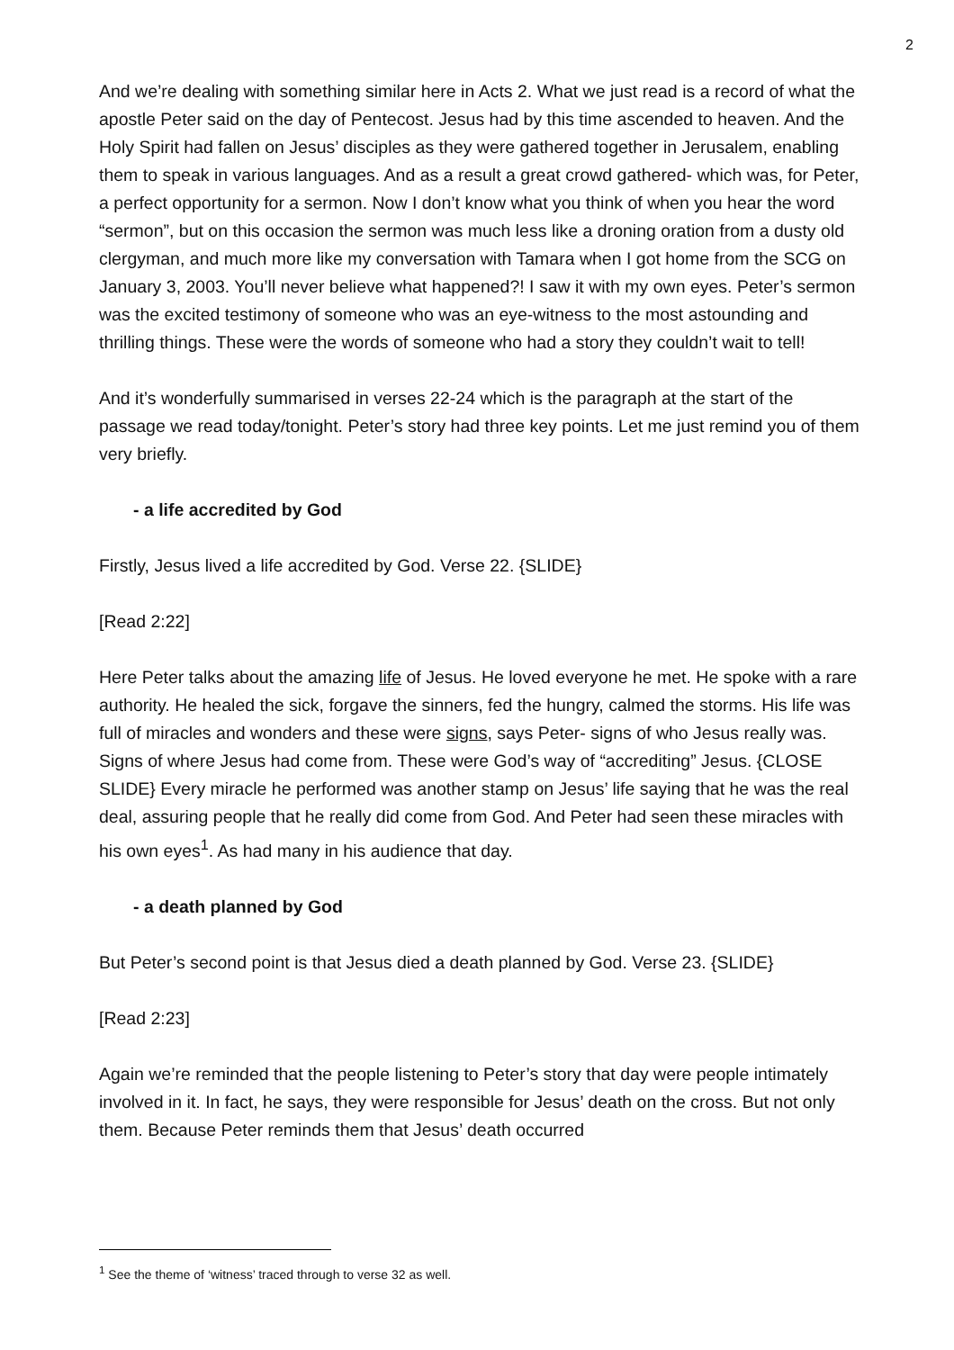2
And we’re dealing with something similar here in Acts 2. What we just read is a record of what the apostle Peter said on the day of Pentecost. Jesus had by this time ascended to heaven. And the Holy Spirit had fallen on Jesus’ disciples as they were gathered together in Jerusalem, enabling them to speak in various languages. And as a result a great crowd gathered- which was, for Peter, a perfect opportunity for a sermon. Now I don’t know what you think of when you hear the word “sermon”, but on this occasion the sermon was much less like a droning oration from a dusty old clergyman, and much more like my conversation with Tamara when I got home from the SCG on January 3, 2003. You’ll never believe what happened?! I saw it with my own eyes. Peter’s sermon was the excited testimony of someone who was an eye-witness to the most astounding and thrilling things. These were the words of someone who had a story they couldn’t wait to tell!
And it’s wonderfully summarised in verses 22-24 which is the paragraph at the start of the passage we read today/tonight. Peter’s story had three key points. Let me just remind you of them very briefly.
- a life accredited by God
Firstly, Jesus lived a life accredited by God. Verse 22. {SLIDE}
[Read 2:22]
Here Peter talks about the amazing life of Jesus. He loved everyone he met. He spoke with a rare authority. He healed the sick, forgave the sinners, fed the hungry, calmed the storms. His life was full of miracles and wonders and these were signs, says Peter- signs of who Jesus really was. Signs of where Jesus had come from. These were God’s way of “accrediting” Jesus. {CLOSE SLIDE} Every miracle he performed was another stamp on Jesus’ life saying that he was the real deal, assuring people that he really did come from God. And Peter had seen these miracles with his own eyes<sup>1</sup>. As had many in his audience that day.
- a death planned by God
But Peter’s second point is that Jesus died a death planned by God. Verse 23. {SLIDE}
[Read 2:23]
Again we’re reminded that the people listening to Peter’s story that day were people intimately involved in it. In fact, he says, they were responsible for Jesus’ death on the cross. But not only them. Because Peter reminds them that Jesus’ death occurred
<sup>1</sup> See the theme of ‘witness’ traced through to verse 32 as well.